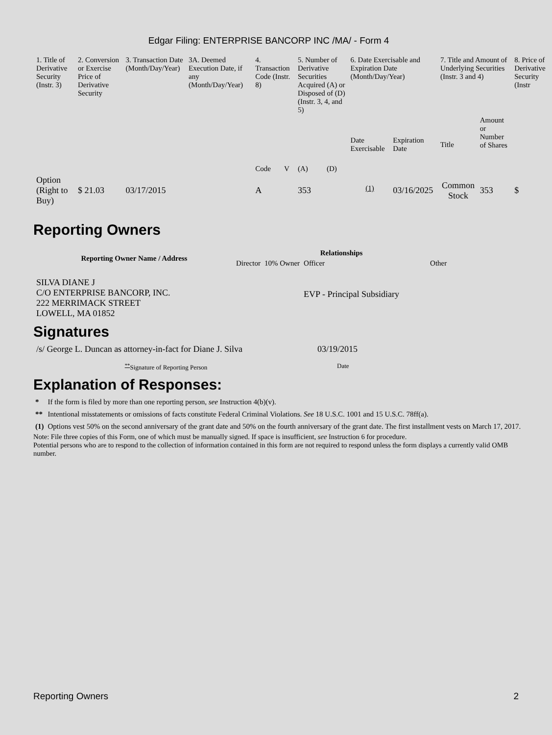Edgar Filing: ENTERPRISE BANCORP INC /MA/ - Form 4
| 1. Title of Derivative Security (Instr. 3) | 2. Conversion or Exercise Price of Derivative Security | 3. Transaction Date (Month/Day/Year) | 3A. Deemed Execution Date, if any (Month/Day/Year) | 4. Transaction Code (Instr. 8) | | 5. Number of Derivative Securities Acquired (A) or Disposed of (D) (Instr. 3, 4, and 5) | | 6. Date Exercisable and Expiration Date (Month/Day/Year) | | 7. Title and Amount of Underlying Securities (Instr. 3 and 4) | | 8. Price of Derivative Security (Instr |
| --- | --- | --- | --- | --- | --- | --- | --- | --- | --- | --- | --- | --- |
| | | | | Code | V | (A) | (D) | Date Exercisable | Expiration Date | Title | Amount or Number of Shares | |
| Option (Right to Buy) | $ 21.03 | 03/17/2015 | | A | | 353 | | <sup>(1)</sup> | 03/16/2025 | Common Stock | 353 | $ |
Reporting Owners
| Reporting Owner Name / Address | Relationships | | | |
| --- | --- | --- | --- | --- |
| | Director | 10% Owner | Officer | Other |
| SILVA DIANE J C/O ENTERPRISE BANCORP, INC. 222 MERRIMACK STREET LOWELL, MA 01852 | | | EVP - Principal Subsidiary | |
Signatures
| /s/ George L. Duncan as attorney-in-fact for Diane J. Silva | 03/19/2015 |
| <sup>**</sup> Signature of Reporting Person | Date |
Explanation of Responses:
| * | If the form is filed by more than one reporting person, see Instruction 4(b)(v). |
| ** | Intentional misstatements or omissions of facts constitute Federal Criminal Violations. See 18 U.S.C. 1001 and 15 U.S.C. 78ff(a). |
| (1) | Options vest 50% on the second anniversary of the grant date and 50% on the fourth anniversary of the grant date. The first installment vests on March 17, 2017. |
Note: File three copies of this Form, one of which must be manually signed. If space is insufficient, see Instruction 6 for procedure.
Potential persons who are to respond to the collection of information contained in this form are not required to respond unless the form displays a currently valid OMB number.
Reporting Owners 2